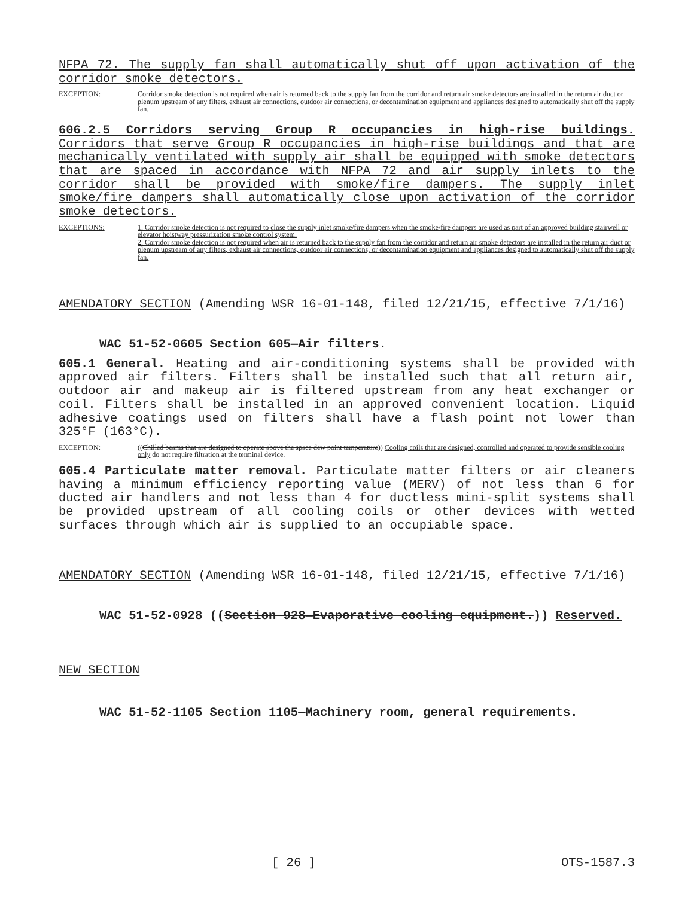NFPA 72. The supply fan shall automatically shut off upon activation of the corridor smoke detectors.
EXCEPTION: Corridor smoke detection is not required when air is returned back to the supply fan from the corridor and return air smoke detectors are installed in the return air duct or plenum upstream of any filters, exhaust air connections, outdoor air connections, or decontamination equipment and appliances designed to automatically shut off the supply fan.
606.2.5 Corridors serving Group R occupancies in high-rise buildings. Corridors that serve Group R occupancies in high-rise buildings and that are mechanically ventilated with supply air shall be equipped with smoke detectors that are spaced in accordance with NFPA 72 and air supply inlets to the corridor shall be provided with smoke/fire dampers. The supply inlet smoke/fire dampers shall automatically close upon activation of the corridor smoke detectors.
EXCEPTIONS: 1. Corridor smoke detection is not required to close the supply inlet smoke/fire dampers when the smoke/fire dampers are used as part of an approved building stairwell or elevator hoistway pressurization smoke control system.
2. Corridor smoke detection is not required when air is returned back to the supply fan from the corridor and return air smoke detectors are installed in the return air duct or plenum upstream of any filters, exhaust air connections, outdoor air connections, or decontamination equipment and appliances designed to automatically shut off the supply fan.
AMENDATORY SECTION (Amending WSR 16-01-148, filed 12/21/15, effective 7/1/16)
WAC 51-52-0605 Section 605—Air filters.
605.1 General. Heating and air-conditioning systems shall be provided with approved air filters. Filters shall be installed such that all return air, outdoor air and makeup air is filtered upstream from any heat exchanger or coil. Filters shall be installed in an approved convenient location. Liquid adhesive coatings used on filters shall have a flash point not lower than 325°F (163°C).
EXCEPTION: ((Chilled beams that are designed to operate above the space dew point temperature)) Cooling coils that are designed, controlled and operated to provide sensible cooling only do not require filtration at the terminal device.
605.4 Particulate matter removal. Particulate matter filters or air cleaners having a minimum efficiency reporting value (MERV) of not less than 6 for ducted air handlers and not less than 4 for ductless mini-split systems shall be provided upstream of all cooling coils or other devices with wetted surfaces through which air is supplied to an occupiable space.
AMENDATORY SECTION (Amending WSR 16-01-148, filed 12/21/15, effective 7/1/16)
WAC 51-52-0928 ((Section 928—Evaporative cooling equipment.)) Reserved.
NEW SECTION
WAC 51-52-1105 Section 1105—Machinery room, general requirements.
[ 26 ] OTS-1587.3